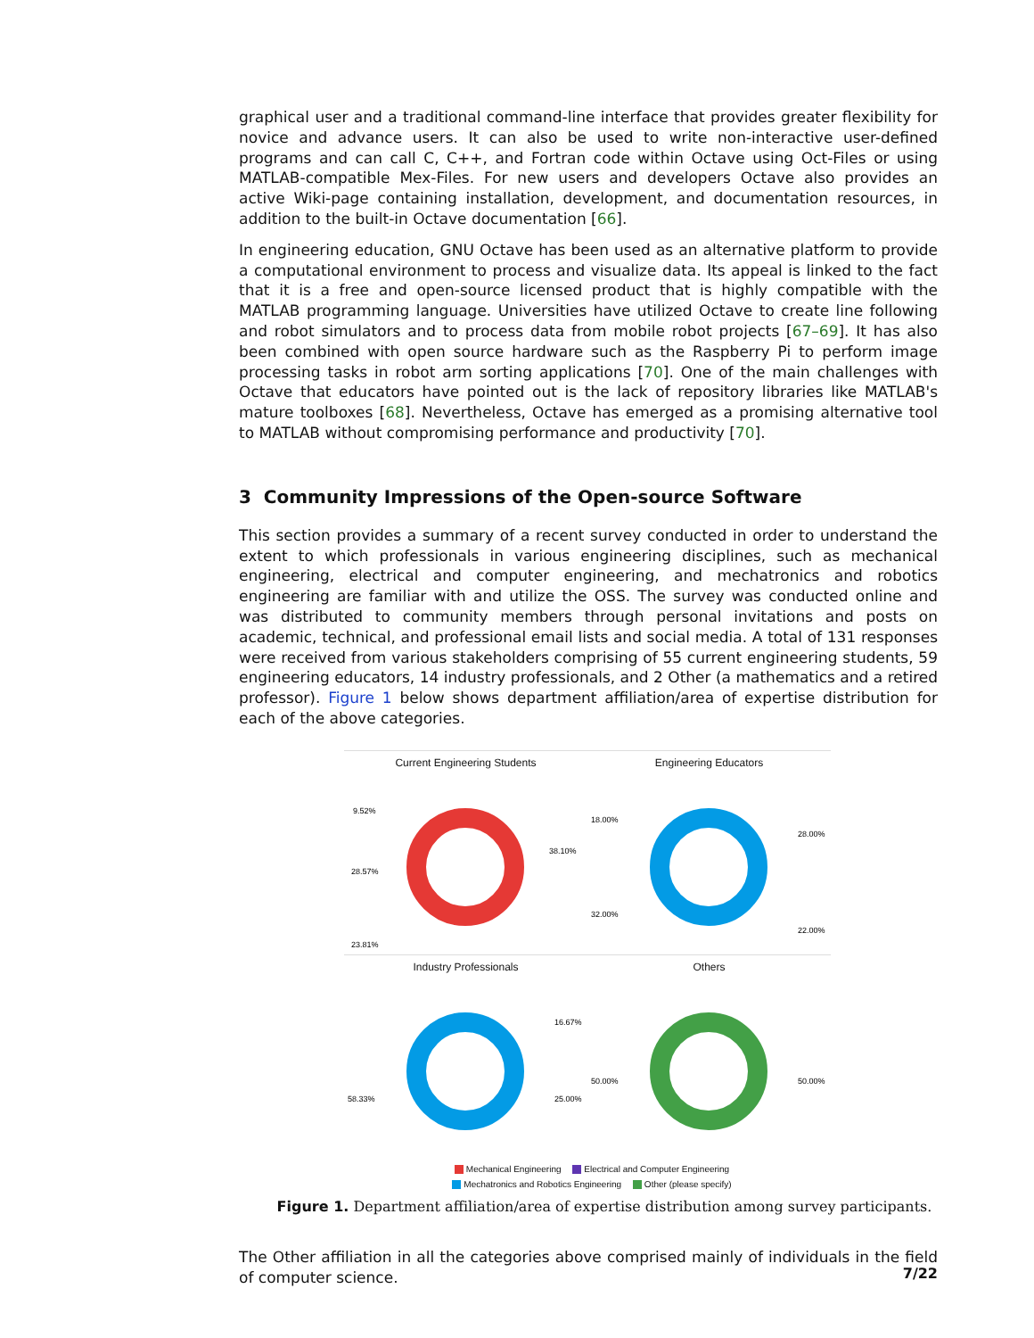graphical user and a traditional command-line interface that provides greater flexibility for novice and advance users. It can also be used to write non-interactive user-defined programs and can call C, C++, and Fortran code within Octave using Oct-Files or using MATLAB-compatible Mex-Files. For new users and developers Octave also provides an active Wiki-page containing installation, development, and documentation resources, in addition to the built-in Octave documentation [66].
In engineering education, GNU Octave has been used as an alternative platform to provide a computational environment to process and visualize data. Its appeal is linked to the fact that it is a free and open-source licensed product that is highly compatible with the MATLAB programming language. Universities have utilized Octave to create line following and robot simulators and to process data from mobile robot projects [67–69]. It has also been combined with open source hardware such as the Raspberry Pi to perform image processing tasks in robot arm sorting applications [70]. One of the main challenges with Octave that educators have pointed out is the lack of repository libraries like MATLAB's mature toolboxes [68]. Nevertheless, Octave has emerged as a promising alternative tool to MATLAB without compromising performance and productivity [70].
3 Community Impressions of the Open-source Software
This section provides a summary of a recent survey conducted in order to understand the extent to which professionals in various engineering disciplines, such as mechanical engineering, electrical and computer engineering, and mechatronics and robotics engineering are familiar with and utilize the OSS. The survey was conducted online and was distributed to community members through personal invitations and posts on academic, technical, and professional email lists and social media. A total of 131 responses were received from various stakeholders comprising of 55 current engineering students, 59 engineering educators, 14 industry professionals, and 2 Other (a mathematics and a retired professor). Figure 1 below shows department affiliation/area of expertise distribution for each of the above categories.
Current Engineering Students
9.52%
38.10%
28.57%
23.81%
Engineering Educators
18.00%
28.00%
32.00%
22.00%
Industry Professionals
16.67%
58.33%
25.00%
Others
50.00%
50.00%
Mechanical Engineering Electrical and Computer Engineering
Mechatronics and Robotics Engineering Other (please specify)
Figure 1. Department affiliation/area of expertise distribution among survey participants.
The Other affiliation in all the categories above comprised mainly of individuals in the field of computer science.
7/22